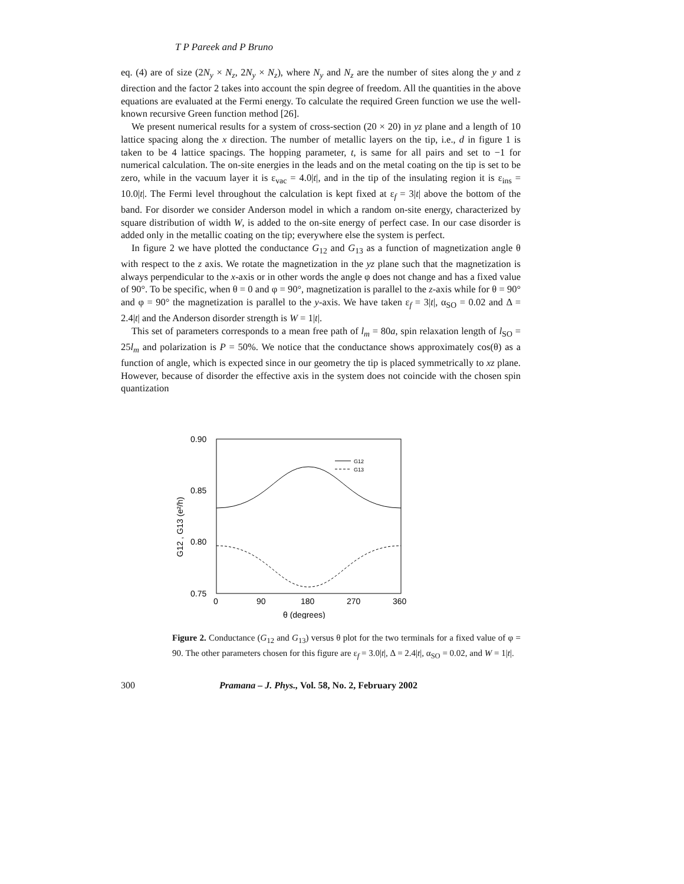T P Pareek and P Bruno
eq. (4) are of size (2N<sub>y</sub> × N<sub>z</sub>, 2N<sub>y</sub> × N<sub>z</sub>), where N<sub>y</sub> and N<sub>z</sub> are the number of sites along the y and z direction and the factor 2 takes into account the spin degree of freedom. All the quantities in the above equations are evaluated at the Fermi energy. To calculate the required Green function we use the well-known recursive Green function method [26].
We present numerical results for a system of cross-section (20 × 20) in yz plane and a length of 10 lattice spacing along the x direction. The number of metallic layers on the tip, i.e., d in figure 1 is taken to be 4 lattice spacings. The hopping parameter, t, is same for all pairs and set to −1 for numerical calculation. The on-site energies in the leads and on the metal coating on the tip is set to be zero, while in the vacuum layer it is ε<sub>vac</sub> = 4.0|t|, and in the tip of the insulating region it is ε<sub>ins</sub> = 10.0|t|. The Fermi level throughout the calculation is kept fixed at ε<sub>f</sub> = 3|t| above the bottom of the band. For disorder we consider Anderson model in which a random on-site energy, characterized by square distribution of width W, is added to the on-site energy of perfect case. In our case disorder is added only in the metallic coating on the tip; everywhere else the system is perfect.
In figure 2 we have plotted the conductance G<sub>12</sub> and G<sub>13</sub> as a function of magnetization angle θ with respect to the z axis. We rotate the magnetization in the yz plane such that the magnetization is always perpendicular to the x-axis or in other words the angle φ does not change and has a fixed value of 90°. To be specific, when θ = 0 and φ = 90°, magnetization is parallel to the z-axis while for θ = 90° and φ = 90° the magnetization is parallel to the y-axis. We have taken ε<sub>f</sub> = 3|t|, α<sub>SO</sub> = 0.02 and Δ = 2.4|t| and the Anderson disorder strength is W = 1|t|.
This set of parameters corresponds to a mean free path of l<sub>m</sub> = 80a, spin relaxation length of l<sub>SO</sub> = 25l<sub>m</sub> and polarization is P = 50%. We notice that the conductance shows approximately cos(θ) as a function of angle, which is expected since in our geometry the tip is placed symmetrically to xz plane. However, because of disorder the effective axis in the system does not coincide with the chosen spin quantization
0.90
0.85
0.80
0.75
0
90
180
270
360
θ (degrees)
G12 , G13 (e²/h)
G12
G13
Figure 2. Conductance (G<sub>12</sub> and G<sub>13</sub>) versus θ plot for the two terminals for a fixed value of φ = 90. The other parameters chosen for this figure are ε<sub>f</sub> = 3.0|t|, Δ = 2.4|t|, α<sub>SO</sub> = 0.02, and W = 1|t|.
300 Pramana – J. Phys., Vol. 58, No. 2, February 2002